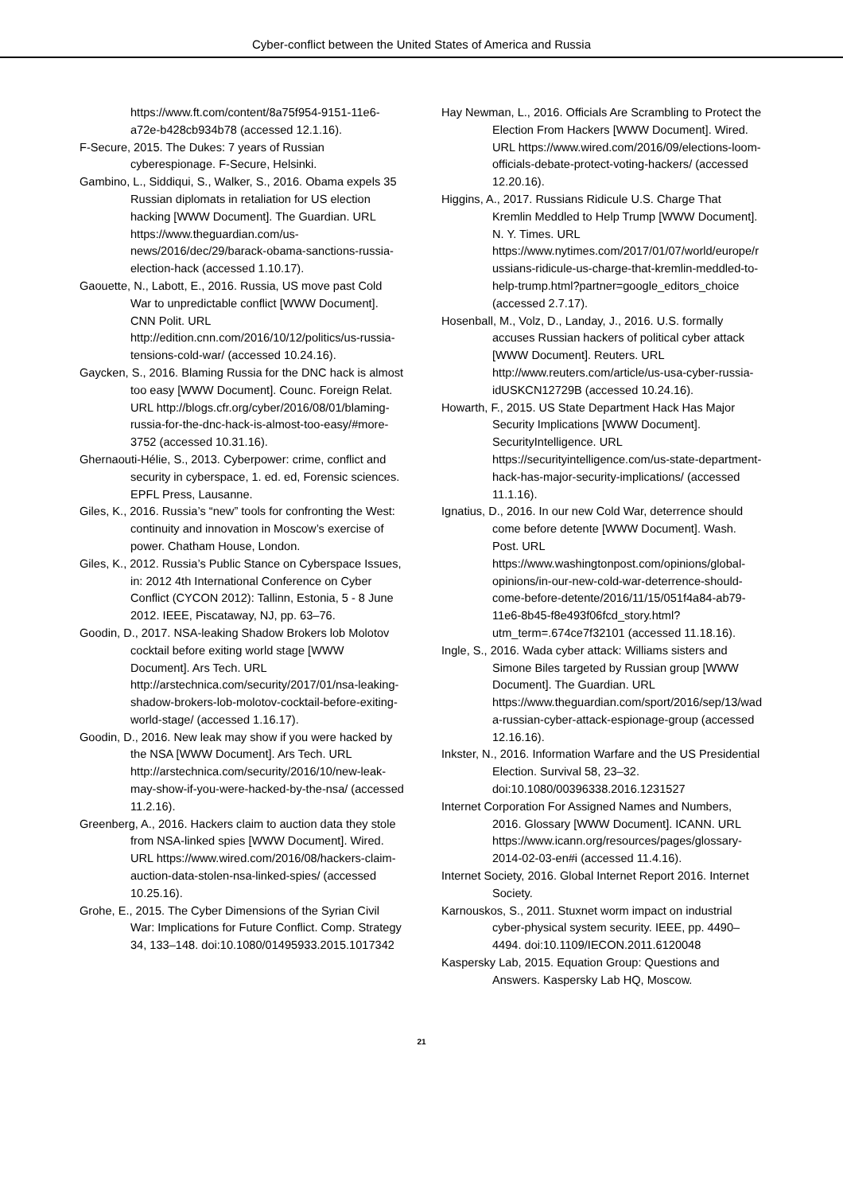Cyber-conflict between the United States of America and Russia
https://www.ft.com/content/8a75f954-9151-11e6-a72e-b428cb934b78 (accessed 12.1.16).
F-Secure, 2015. The Dukes: 7 years of Russian cyberespionage. F-Secure, Helsinki.
Gambino, L., Siddiqui, S., Walker, S., 2016. Obama expels 35 Russian diplomats in retaliation for US election hacking [WWW Document]. The Guardian. URL https://www.theguardian.com/us-news/2016/dec/29/barack-obama-sanctions-russia-election-hack (accessed 1.10.17).
Gaouette, N., Labott, E., 2016. Russia, US move past Cold War to unpredictable conflict [WWW Document]. CNN Polit. URL http://edition.cnn.com/2016/10/12/politics/us-russia-tensions-cold-war/ (accessed 10.24.16).
Gaycken, S., 2016. Blaming Russia for the DNC hack is almost too easy [WWW Document]. Counc. Foreign Relat. URL http://blogs.cfr.org/cyber/2016/08/01/blaming-russia-for-the-dnc-hack-is-almost-too-easy/#more-3752 (accessed 10.31.16).
Ghernaouti-Hélie, S., 2013. Cyberpower: crime, conflict and security in cyberspace, 1. ed. ed, Forensic sciences. EPFL Press, Lausanne.
Giles, K., 2016. Russia’s “new” tools for confronting the West: continuity and innovation in Moscow’s exercise of power. Chatham House, London.
Giles, K., 2012. Russia’s Public Stance on Cyberspace Issues, in: 2012 4th International Conference on Cyber Conflict (CYCON 2012): Tallinn, Estonia, 5 - 8 June 2012. IEEE, Piscataway, NJ, pp. 63–76.
Goodin, D., 2017. NSA-leaking Shadow Brokers lob Molotov cocktail before exiting world stage [WWW Document]. Ars Tech. URL http://arstechnica.com/security/2017/01/nsa-leaking-shadow-brokers-lob-molotov-cocktail-before-exiting-world-stage/ (accessed 1.16.17).
Goodin, D., 2016. New leak may show if you were hacked by the NSA [WWW Document]. Ars Tech. URL http://arstechnica.com/security/2016/10/new-leak-may-show-if-you-were-hacked-by-the-nsa/ (accessed 11.2.16).
Greenberg, A., 2016. Hackers claim to auction data they stole from NSA-linked spies [WWW Document]. Wired. URL https://www.wired.com/2016/08/hackers-claim-auction-data-stolen-nsa-linked-spies/ (accessed 10.25.16).
Grohe, E., 2015. The Cyber Dimensions of the Syrian Civil War: Implications for Future Conflict. Comp. Strategy 34, 133–148. doi:10.1080/01495933.2015.1017342
Hay Newman, L., 2016. Officials Are Scrambling to Protect the Election From Hackers [WWW Document]. Wired. URL https://www.wired.com/2016/09/elections-loom-officials-debate-protect-voting-hackers/ (accessed 12.20.16).
Higgins, A., 2017. Russians Ridicule U.S. Charge That Kremlin Meddled to Help Trump [WWW Document]. N. Y. Times. URL https://www.nytimes.com/2017/01/07/world/europe/russians-ridicule-us-charge-that-kremlin-meddled-to-help-trump.html?partner=google_editors_choice (accessed 2.7.17).
Hosenball, M., Volz, D., Landay, J., 2016. U.S. formally accuses Russian hackers of political cyber attack [WWW Document]. Reuters. URL http://www.reuters.com/article/us-usa-cyber-russia-idUSKCN12729B (accessed 10.24.16).
Howarth, F., 2015. US State Department Hack Has Major Security Implications [WWW Document]. SecurityIntelligence. URL https://securityintelligence.com/us-state-department-hack-has-major-security-implications/ (accessed 11.1.16).
Ignatius, D., 2016. In our new Cold War, deterrence should come before detente [WWW Document]. Wash. Post. URL https://www.washingtonpost.com/opinions/global-opinions/in-our-new-cold-war-deterrence-should-come-before-detente/2016/11/15/051f4a84-ab79-11e6-8b45-f8e493f06fcd_story.html?utm_term=.674ce7f32101 (accessed 11.18.16).
Ingle, S., 2016. Wada cyber attack: Williams sisters and Simone Biles targeted by Russian group [WWW Document]. The Guardian. URL https://www.theguardian.com/sport/2016/sep/13/wada-russian-cyber-attack-espionage-group (accessed 12.16.16).
Inkster, N., 2016. Information Warfare and the US Presidential Election. Survival 58, 23–32. doi:10.1080/00396338.2016.1231527
Internet Corporation For Assigned Names and Numbers, 2016. Glossary [WWW Document]. ICANN. URL https://www.icann.org/resources/pages/glossary-2014-02-03-en#i (accessed 11.4.16).
Internet Society, 2016. Global Internet Report 2016. Internet Society.
Karnouskos, S., 2011. Stuxnet worm impact on industrial cyber-physical system security. IEEE, pp. 4490–4494. doi:10.1109/IECON.2011.6120048
Kaspersky Lab, 2015. Equation Group: Questions and Answers. Kaspersky Lab HQ, Moscow.
21